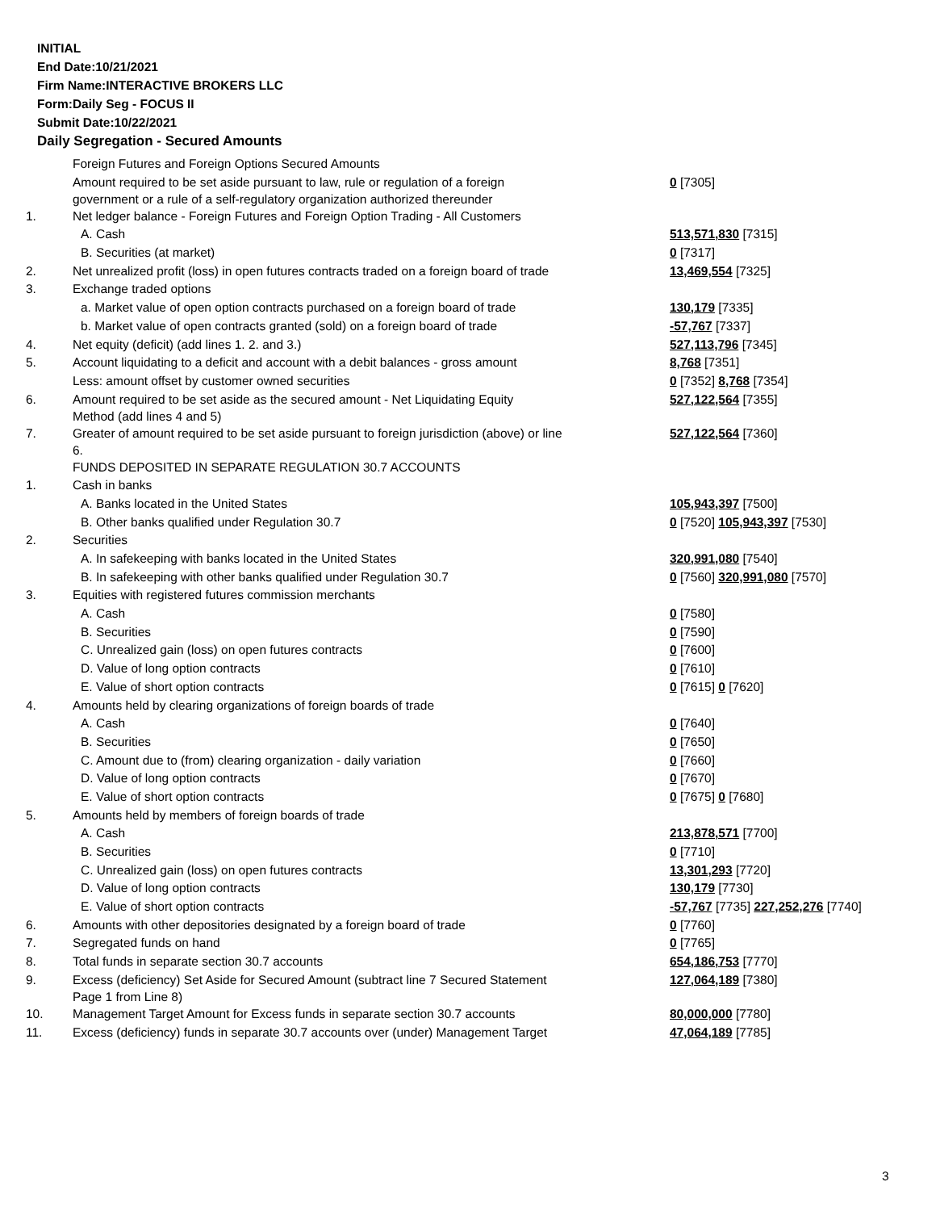INITIAL
End Date:10/21/2021
Firm Name:INTERACTIVE BROKERS LLC
Form:Daily Seg - FOCUS II
Submit Date:10/22/2021
Daily Segregation - Secured Amounts
| | Foreign Futures and Foreign Options Secured Amounts | |
| | Amount required to be set aside pursuant to law, rule or regulation of a foreign government or a rule of a self-regulatory organization authorized thereunder | 0 [7305] |
| 1. | Net ledger balance - Foreign Futures and Foreign Option Trading - All Customers | |
| | A. Cash | 513,571,830 [7315] |
| | B. Securities (at market) | 0 [7317] |
| 2. | Net unrealized profit (loss) in open futures contracts traded on a foreign board of trade | 13,469,554 [7325] |
| 3. | Exchange traded options | |
| | a. Market value of open option contracts purchased on a foreign board of trade | 130,179 [7335] |
| | b. Market value of open contracts granted (sold) on a foreign board of trade | -57,767 [7337] |
| 4. | Net equity (deficit) (add lines 1. 2. and 3.) | 527,113,796 [7345] |
| 5. | Account liquidating to a deficit and account with a debit balances - gross amount | 8,768 [7351] |
| | Less: amount offset by customer owned securities | 0 [7352] 8,768 [7354] |
| 6. | Amount required to be set aside as the secured amount - Net Liquidating Equity Method (add lines 4 and 5) | 527,122,564 [7355] |
| 7. | Greater of amount required to be set aside pursuant to foreign jurisdiction (above) or line 6. | 527,122,564 [7360] |
| | FUNDS DEPOSITED IN SEPARATE REGULATION 30.7 ACCOUNTS | |
| 1. | Cash in banks | |
| | A. Banks located in the United States | 105,943,397 [7500] |
| | B. Other banks qualified under Regulation 30.7 | 0 [7520] 105,943,397 [7530] |
| 2. | Securities | |
| | A. In safekeeping with banks located in the United States | 320,991,080 [7540] |
| | B. In safekeeping with other banks qualified under Regulation 30.7 | 0 [7560] 320,991,080 [7570] |
| 3. | Equities with registered futures commission merchants | |
| | A. Cash | 0 [7580] |
| | B. Securities | 0 [7590] |
| | C. Unrealized gain (loss) on open futures contracts | 0 [7600] |
| | D. Value of long option contracts | 0 [7610] |
| | E. Value of short option contracts | 0 [7615] 0 [7620] |
| 4. | Amounts held by clearing organizations of foreign boards of trade | |
| | A. Cash | 0 [7640] |
| | B. Securities | 0 [7650] |
| | C. Amount due to (from) clearing organization - daily variation | 0 [7660] |
| | D. Value of long option contracts | 0 [7670] |
| | E. Value of short option contracts | 0 [7675] 0 [7680] |
| 5. | Amounts held by members of foreign boards of trade | |
| | A. Cash | 213,878,571 [7700] |
| | B. Securities | 0 [7710] |
| | C. Unrealized gain (loss) on open futures contracts | 13,301,293 [7720] |
| | D. Value of long option contracts | 130,179 [7730] |
| | E. Value of short option contracts | -57,767 [7735] 227,252,276 [7740] |
| 6. | Amounts with other depositories designated by a foreign board of trade | 0 [7760] |
| 7. | Segregated funds on hand | 0 [7765] |
| 8. | Total funds in separate section 30.7 accounts | 654,186,753 [7770] |
| 9. | Excess (deficiency) Set Aside for Secured Amount (subtract line 7 Secured Statement Page 1 from Line 8) | 127,064,189 [7380] |
| 10. | Management Target Amount for Excess funds in separate section 30.7 accounts | 80,000,000 [7780] |
| 11. | Excess (deficiency) funds in separate 30.7 accounts over (under) Management Target | 47,064,189 [7785] |
3